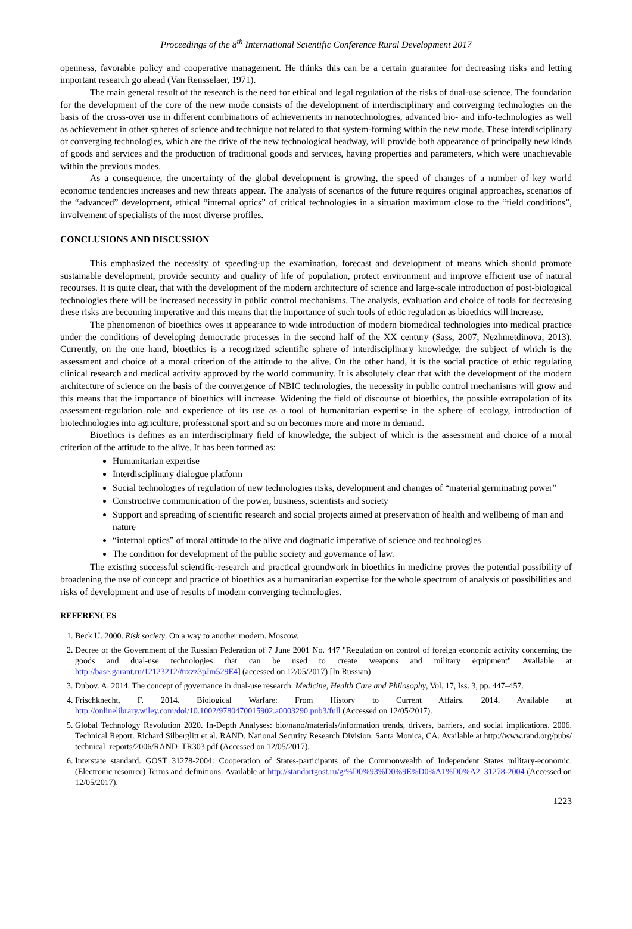Proceedings of the 8<sup>th</sup> International Scientific Conference Rural Development 2017
openness, favorable policy and cooperative management. He thinks this can be a certain guarantee for decreasing risks and letting important research go ahead (Van Rensselaer, 1971).
The main general result of the research is the need for ethical and legal regulation of the risks of dual-use science. The foundation for the development of the core of the new mode consists of the development of interdisciplinary and converging technologies on the basis of the cross-over use in different combinations of achievements in nanotechnologies, advanced bio- and info-technologies as well as achievement in other spheres of science and technique not related to that system-forming within the new mode. These interdisciplinary or converging technologies, which are the drive of the new technological headway, will provide both appearance of principally new kinds of goods and services and the production of traditional goods and services, having properties and parameters, which were unachievable within the previous modes.
As a consequence, the uncertainty of the global development is growing, the speed of changes of a number of key world economic tendencies increases and new threats appear. The analysis of scenarios of the future requires original approaches, scenarios of the “advanced” development, ethical “internal optics” of critical technologies in a situation maximum close to the “field conditions”, involvement of specialists of the most diverse profiles.
CONCLUSIONS AND DISCUSSION
This emphasized the necessity of speeding-up the examination, forecast and development of means which should promote sustainable development, provide security and quality of life of population, protect environment and improve efficient use of natural recourses. It is quite clear, that with the development of the modern architecture of science and large-scale introduction of post-biological technologies there will be increased necessity in public control mechanisms. The analysis, evaluation and choice of tools for decreasing these risks are becoming imperative and this means that the importance of such tools of ethic regulation as bioethics will increase.
The phenomenon of bioethics owes it appearance to wide introduction of modern biomedical technologies into medical practice under the conditions of developing democratic processes in the second half of the XX century (Sass, 2007; Nezhmetdinova, 2013). Currently, on the one hand, bioethics is a recognized scientific sphere of interdisciplinary knowledge, the subject of which is the assessment and choice of a moral criterion of the attitude to the alive. On the other hand, it is the social practice of ethic regulating clinical research and medical activity approved by the world community. It is absolutely clear that with the development of the modern architecture of science on the basis of the convergence of NBIC technologies, the necessity in public control mechanisms will grow and this means that the importance of bioethics will increase. Widening the field of discourse of bioethics, the possible extrapolation of its assessment-regulation role and experience of its use as a tool of humanitarian expertise in the sphere of ecology, introduction of biotechnologies into agriculture, professional sport and so on becomes more and more in demand.
Bioethics is defines as an interdisciplinary field of knowledge, the subject of which is the assessment and choice of a moral criterion of the attitude to the alive. It has been formed as:
Humanitarian expertise
Interdisciplinary dialogue platform
Social technologies of regulation of new technologies risks, development and changes of “material germinating power”
Constructive communication of the power, business, scientists and society
Support and spreading of scientific research and social projects aimed at preservation of health and wellbeing of man and nature
“internal optics” of moral attitude to the alive and dogmatic imperative of science and technologies
The condition for development of the public society and governance of law.
The existing successful scientific-research and practical groundwork in bioethics in medicine proves the potential possibility of broadening the use of concept and practice of bioethics as a humanitarian expertise for the whole spectrum of analysis of possibilities and risks of development and use of results of modern converging technologies.
REFERENCES
1. Beck U. 2000. Risk society. On a way to another modern. Moscow.
2. Decree of the Government of the Russian Federation of 7 June 2001 No. 447 "Regulation on control of foreign economic activity concerning the goods and dual-use technologies that can be used to create weapons and military equipment" Available at http://base.garant.ru/12123212/#ixzz3pJm529E4] (accessed on 12/05/2017) [In Russian)
3. Dubov. A. 2014. The concept of governance in dual-use research. Medicine, Health Care and Philosophy, Vol. 17, Iss. 3, pp. 447–457.
4. Frischknecht, F. 2014. Biological Warfare: From History to Current Affairs. 2014. Available at http://onlinelibrary.wiley.com/doi/10.1002/9780470015902.a0003290.pub3/full (Accessed on 12/05/2017).
5. Global Technology Revolution 2020. In-Depth Analyses: bio/nano/materials/information trends, drivers, barriers, and social implications. 2006. Technical Report. Richard Silberglitt et al. RAND. National Security Research Division. Santa Monica, CA. Available at http://www.rand.org/pubs/ technical_reports/2006/RAND_TR303.pdf (Accessed on 12/05/2017).
6. Interstate standard. GOST 31278-2004: Cooperation of States-participants of the Commonwealth of Independent States military-economic. (Electronic resource) Terms and definitions. Available at http://standartgost.ru/g/%D0%93%D0%9E%D0%A1%D0%A2_31278-2004 (Accessed on 12/05/2017).
1223